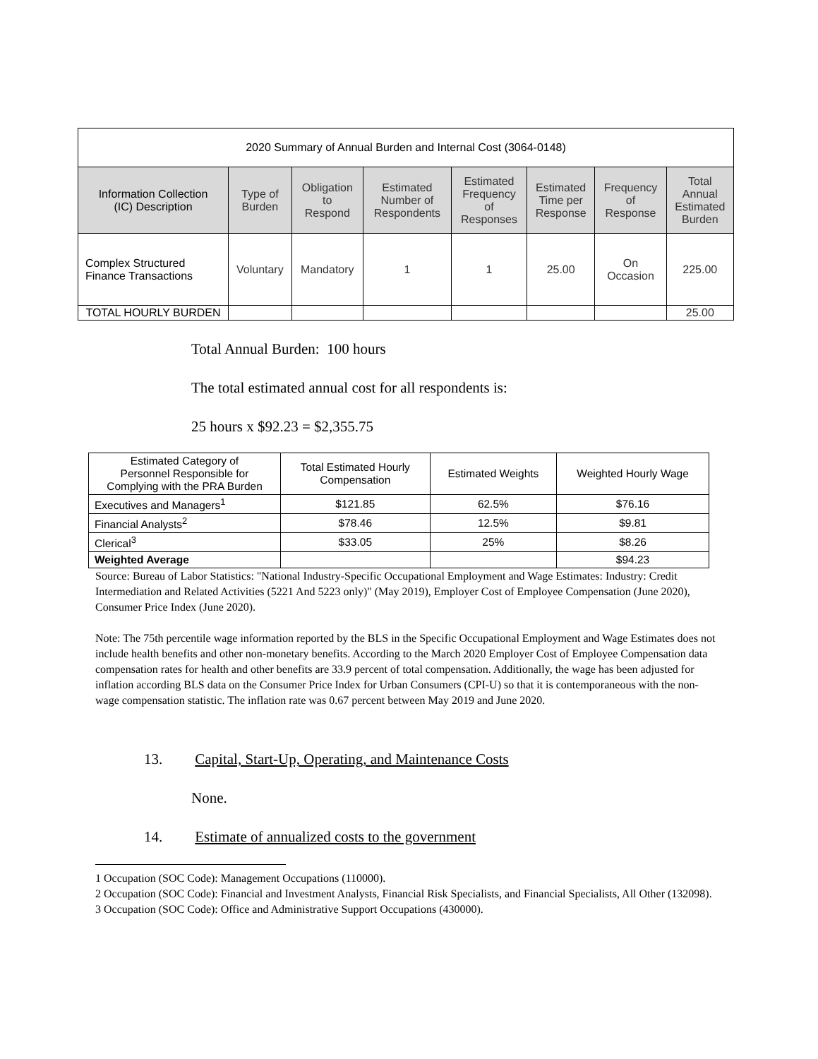| 2020 Summary of Annual Burden and Internal Cost (3064-0148) | | | | | | | |
| Information Collection (IC) Description | Type of Burden | Obligation to Respond | Estimated Number of Respondents | Estimated Frequency of Responses | Estimated Time per Response | Frequency of Response | Total Annual Estimated Burden |
| Complex Structured Finance Transactions | Voluntary | Mandatory | 1 | 1 | 25.00 | On Occasion | 225.00 |
| TOTAL HOURLY BURDEN | | | | | | | 25.00 |
Total Annual Burden: 100 hours
The total estimated annual cost for all respondents is:
25 hours x $92.23 = $2,355.75
| Estimated Category of Personnel Responsible for Complying with the PRA Burden | Total Estimated Hourly Compensation | Estimated Weights | Weighted Hourly Wage |
| Executives and Managers<sup>1</sup> | $121.85 | 62.5% | $76.16 |
| Financial Analysts<sup>2</sup> | $78.46 | 12.5% | $9.81 |
| Clerical<sup>3</sup> | $33.05 | 25% | $8.26 |
| Weighted Average | | | $94.23 |
Source: Bureau of Labor Statistics: "National Industry-Specific Occupational Employment and Wage Estimates: Industry: Credit Intermediation and Related Activities (5221 And 5223 only)" (May 2019), Employer Cost of Employee Compensation (June 2020), Consumer Price Index (June 2020).
Note: The 75th percentile wage information reported by the BLS in the Specific Occupational Employment and Wage Estimates does not include health benefits and other non-monetary benefits. According to the March 2020 Employer Cost of Employee Compensation data compensation rates for health and other benefits are 33.9 percent of total compensation. Additionally, the wage has been adjusted for inflation according BLS data on the Consumer Price Index for Urban Consumers (CPI-U) so that it is contemporaneous with the non-wage compensation statistic. The inflation rate was 0.67 percent between May 2019 and June 2020.
13. Capital, Start-Up, Operating, and Maintenance Costs
None.
14. Estimate of annualized costs to the government
1 Occupation (SOC Code): Management Occupations (110000).
2 Occupation (SOC Code): Financial and Investment Analysts, Financial Risk Specialists, and Financial Specialists, All Other (132098).
3 Occupation (SOC Code): Office and Administrative Support Occupations (430000).